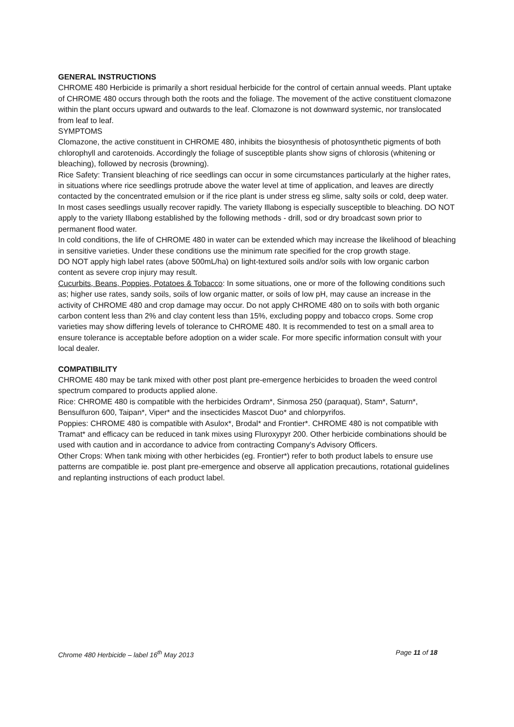GENERAL INSTRUCTIONS
CHROME 480 Herbicide is primarily a short residual herbicide for the control of certain annual weeds. Plant uptake of CHROME 480 occurs through both the roots and the foliage. The movement of the active constituent clomazone within the plant occurs upward and outwards to the leaf. Clomazone is not downward systemic, nor translocated from leaf to leaf.
SYMPTOMS
Clomazone, the active constituent in CHROME 480, inhibits the biosynthesis of photosynthetic pigments of both chlorophyll and carotenoids. Accordingly the foliage of susceptible plants show signs of chlorosis (whitening or bleaching), followed by necrosis (browning).
Rice Safety: Transient bleaching of rice seedlings can occur in some circumstances particularly at the higher rates, in situations where rice seedlings protrude above the water level at time of application, and leaves are directly contacted by the concentrated emulsion or if the rice plant is under stress eg slime, salty soils or cold, deep water. In most cases seedlings usually recover rapidly. The variety Illabong is especially susceptible to bleaching. DO NOT apply to the variety Illabong established by the following methods - drill, sod or dry broadcast sown prior to permanent flood water.
In cold conditions, the life of CHROME 480 in water can be extended which may increase the likelihood of bleaching in sensitive varieties. Under these conditions use the minimum rate specified for the crop growth stage.
DO NOT apply high label rates (above 500mL/ha) on light-textured soils and/or soils with low organic carbon content as severe crop injury may result.
Cucurbits, Beans, Poppies, Potatoes & Tobacco: In some situations, one or more of the following conditions such as; higher use rates, sandy soils, soils of low organic matter, or soils of low pH, may cause an increase in the activity of CHROME 480 and crop damage may occur. Do not apply CHROME 480 on to soils with both organic carbon content less than 2% and clay content less than 15%, excluding poppy and tobacco crops. Some crop varieties may show differing levels of tolerance to CHROME 480. It is recommended to test on a small area to ensure tolerance is acceptable before adoption on a wider scale. For more specific information consult with your local dealer.
COMPATIBILITY
CHROME 480 may be tank mixed with other post plant pre-emergence herbicides to broaden the weed control spectrum compared to products applied alone.
Rice: CHROME 480 is compatible with the herbicides Ordram*, Sinmosa 250 (paraquat), Stam*, Saturn*, Bensulfuron 600, Taipan*, Viper* and the insecticides Mascot Duo* and chlorpyrifos.
Poppies: CHROME 480 is compatible with Asulox*, Brodal* and Frontier*. CHROME 480 is not compatible with Tramat* and efficacy can be reduced in tank mixes using Fluroxypyr 200. Other herbicide combinations should be used with caution and in accordance to advice from contracting Company's Advisory Officers.
Other Crops: When tank mixing with other herbicides (eg. Frontier*) refer to both product labels to ensure use patterns are compatible ie. post plant pre-emergence and observe all application precautions, rotational guidelines and replanting instructions of each product label.
Chrome 480 Herbicide – label 16<sup>th</sup> May 2013 Page 11 of 18